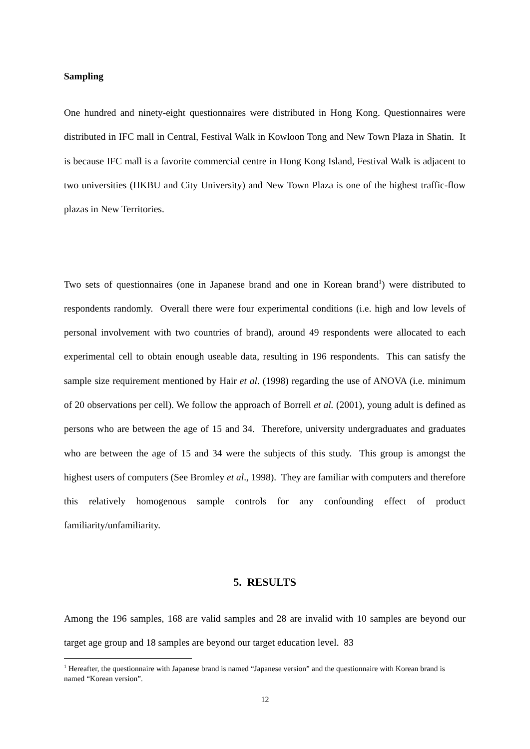Sampling
One hundred and ninety-eight questionnaires were distributed in Hong Kong. Questionnaires were distributed in IFC mall in Central, Festival Walk in Kowloon Tong and New Town Plaza in Shatin. It is because IFC mall is a favorite commercial centre in Hong Kong Island, Festival Walk is adjacent to two universities (HKBU and City University) and New Town Plaza is one of the highest traffic-flow plazas in New Territories.
Two sets of questionnaires (one in Japanese brand and one in Korean brand<sup>1</sup>) were distributed to respondents randomly. Overall there were four experimental conditions (i.e. high and low levels of personal involvement with two countries of brand), around 49 respondents were allocated to each experimental cell to obtain enough useable data, resulting in 196 respondents. This can satisfy the sample size requirement mentioned by Hair et al. (1998) regarding the use of ANOVA (i.e. minimum of 20 observations per cell). We follow the approach of Borrell et al. (2001), young adult is defined as persons who are between the age of 15 and 34. Therefore, university undergraduates and graduates who are between the age of 15 and 34 were the subjects of this study. This group is amongst the highest users of computers (See Bromley et al., 1998). They are familiar with computers and therefore this relatively homogenous sample controls for any confounding effect of product familiarity/unfamiliarity.
5. RESULTS
Among the 196 samples, 168 are valid samples and 28 are invalid with 10 samples are beyond our target age group and 18 samples are beyond our target education level. 83
<sup>1</sup> Hereafter, the questionnaire with Japanese brand is named “Japanese version” and the questionnaire with Korean brand is named “Korean version”.
12